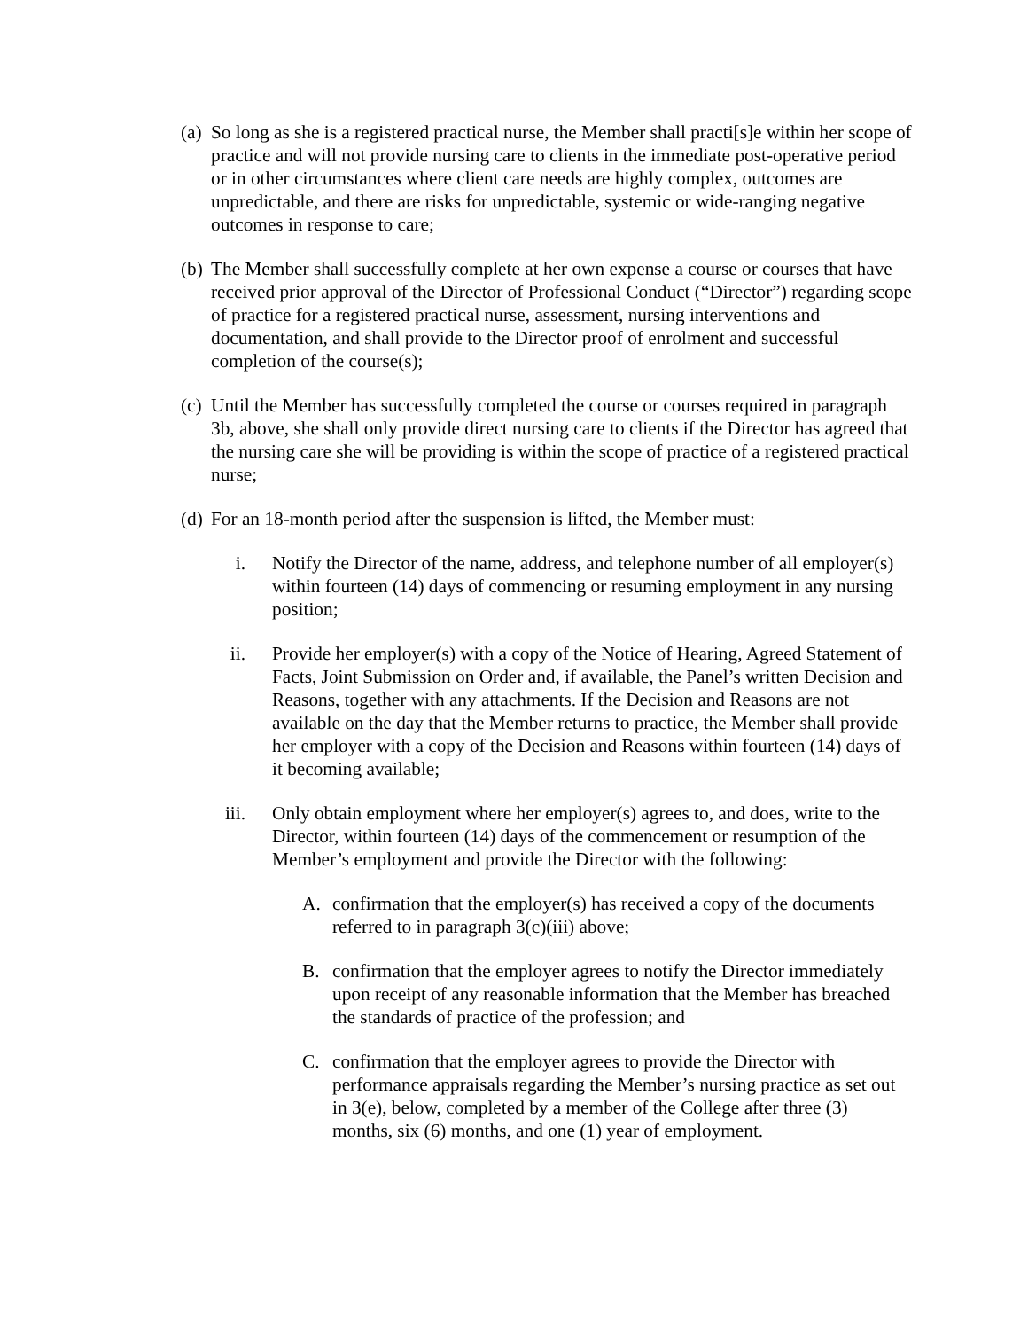(a) So long as she is a registered practical nurse, the Member shall practi[s]e within her scope of practice and will not provide nursing care to clients in the immediate post-operative period or in other circumstances where client care needs are highly complex, outcomes are unpredictable, and there are risks for unpredictable, systemic or wide-ranging negative outcomes in response to care;
(b) The Member shall successfully complete at her own expense a course or courses that have received prior approval of the Director of Professional Conduct (“Director”) regarding scope of practice for a registered practical nurse, assessment, nursing interventions and documentation, and shall provide to the Director proof of enrolment and successful completion of the course(s);
(c) Until the Member has successfully completed the course or courses required in paragraph 3b, above, she shall only provide direct nursing care to clients if the Director has agreed that the nursing care she will be providing is within the scope of practice of a registered practical nurse;
(d) For an 18-month period after the suspension is lifted, the Member must:
i. Notify the Director of the name, address, and telephone number of all employer(s) within fourteen (14) days of commencing or resuming employment in any nursing position;
ii. Provide her employer(s) with a copy of the Notice of Hearing, Agreed Statement of Facts, Joint Submission on Order and, if available, the Panel’s written Decision and Reasons, together with any attachments. If the Decision and Reasons are not available on the day that the Member returns to practice, the Member shall provide her employer with a copy of the Decision and Reasons within fourteen (14) days of it becoming available;
iii. Only obtain employment where her employer(s) agrees to, and does, write to the Director, within fourteen (14) days of the commencement or resumption of the Member’s employment and provide the Director with the following:
A. confirmation that the employer(s) has received a copy of the documents referred to in paragraph 3(c)(iii) above;
B. confirmation that the employer agrees to notify the Director immediately upon receipt of any reasonable information that the Member has breached the standards of practice of the profession; and
C. confirmation that the employer agrees to provide the Director with performance appraisals regarding the Member’s nursing practice as set out in 3(e), below, completed by a member of the College after three (3) months, six (6) months, and one (1) year of employment.